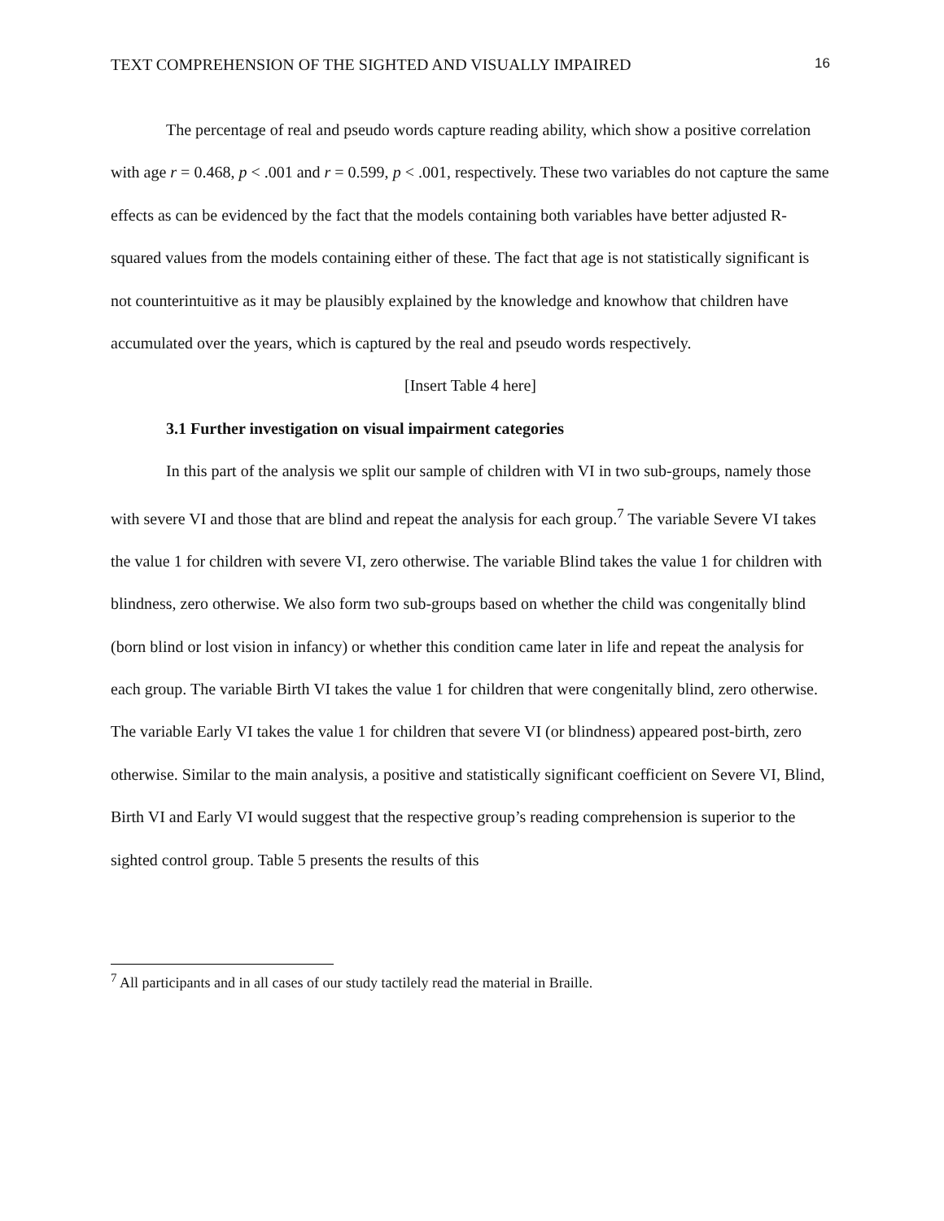TEXT COMPREHENSION OF THE SIGHTED AND VISUALLY IMPAIRED 16
The percentage of real and pseudo words capture reading ability, which show a positive correlation with age r = 0.468, p < .001 and r = 0.599, p < .001, respectively. These two variables do not capture the same effects as can be evidenced by the fact that the models containing both variables have better adjusted R-squared values from the models containing either of these. The fact that age is not statistically significant is not counterintuitive as it may be plausibly explained by the knowledge and knowhow that children have accumulated over the years, which is captured by the real and pseudo words respectively.
[Insert Table 4 here]
3.1 Further investigation on visual impairment categories
In this part of the analysis we split our sample of children with VI in two sub-groups, namely those with severe VI and those that are blind and repeat the analysis for each group.<sup>7</sup> The variable Severe VI takes the value 1 for children with severe VI, zero otherwise. The variable Blind takes the value 1 for children with blindness, zero otherwise. We also form two sub-groups based on whether the child was congenitally blind (born blind or lost vision in infancy) or whether this condition came later in life and repeat the analysis for each group. The variable Birth VI takes the value 1 for children that were congenitally blind, zero otherwise. The variable Early VI takes the value 1 for children that severe VI (or blindness) appeared post-birth, zero otherwise. Similar to the main analysis, a positive and statistically significant coefficient on Severe VI, Blind, Birth VI and Early VI would suggest that the respective group’s reading comprehension is superior to the sighted control group. Table 5 presents the results of this
<sup>7</sup> All participants and in all cases of our study tactilely read the material in Braille.